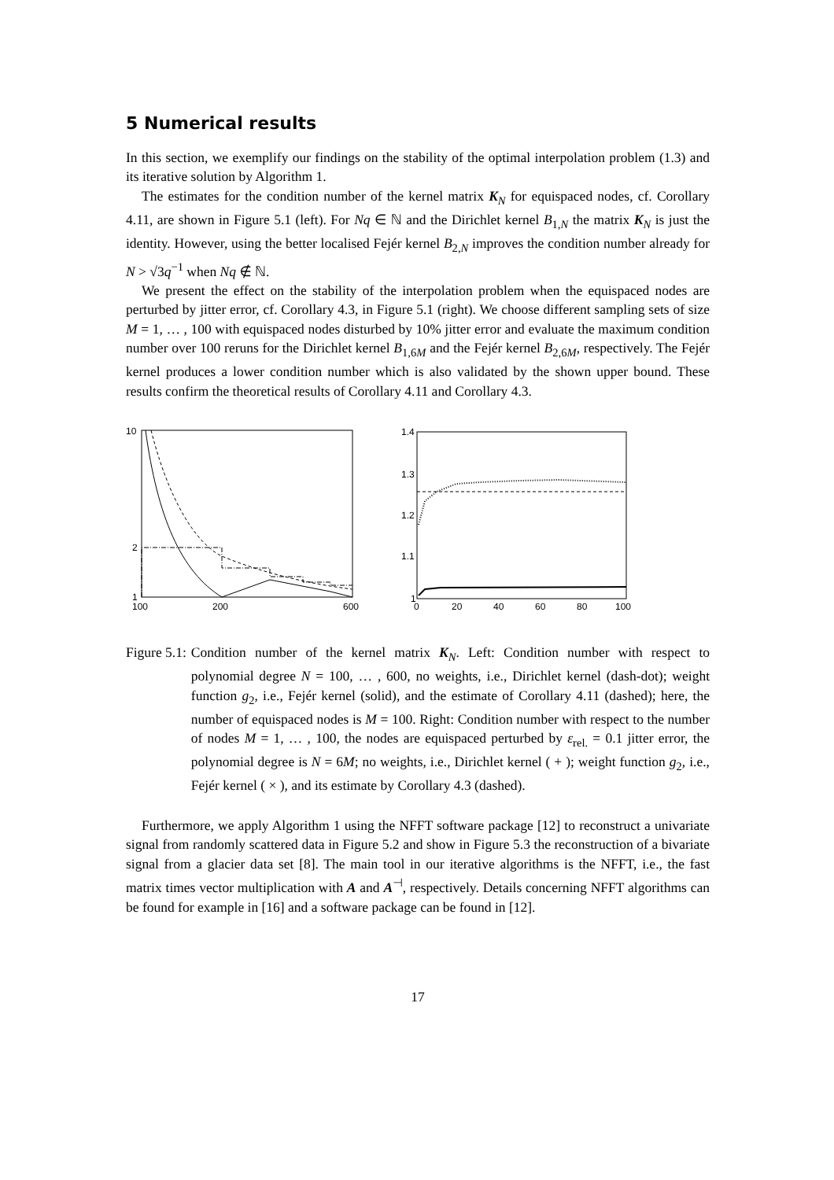5 Numerical results
In this section, we exemplify our findings on the stability of the optimal interpolation problem (1.3) and its iterative solution by Algorithm 1.
The estimates for the condition number of the kernel matrix K<sub>N</sub> for equispaced nodes, cf. Corollary 4.11, are shown in Figure 5.1 (left). For Nq ∈ ℕ and the Dirichlet kernel B<sub>1,N</sub> the matrix K<sub>N</sub> is just the identity. However, using the better localised Fejér kernel B<sub>2,N</sub> improves the condition number already for N > √3q<sup>−1</sup> when Nq ∉ ℕ.
We present the effect on the stability of the interpolation problem when the equispaced nodes are perturbed by jitter error, cf. Corollary 4.3, in Figure 5.1 (right). We choose different sampling sets of size M = 1, … , 100 with equispaced nodes disturbed by 10% jitter error and evaluate the maximum condition number over 100 reruns for the Dirichlet kernel B<sub>1,6M</sub> and the Fejér kernel B<sub>2,6M</sub>, respectively. The Fejér kernel produces a lower condition number which is also validated by the shown upper bound. These results confirm the theoretical results of Corollary 4.11 and Corollary 4.3.
10
2
1
100
200
600
1.4
1.3
1.2
1.1
1
0
20
40
60
80
100
Figure 5.1: Condition number of the kernel matrix K<sub>N</sub>. Left: Condition number with respect to polynomial degree N = 100, … , 600, no weights, i.e., Dirichlet kernel (dash-dot); weight function g<sub>2</sub>, i.e., Fejér kernel (solid), and the estimate of Corollary 4.11 (dashed); here, the number of equispaced nodes is M = 100. Right: Condition number with respect to the number of nodes M = 1, … , 100, the nodes are equispaced perturbed by ε<sub>rel.</sub> = 0.1 jitter error, the polynomial degree is N = 6M; no weights, i.e., Dirichlet kernel ( + ); weight function g<sub>2</sub>, i.e., Fejér kernel ( × ), and its estimate by Corollary 4.3 (dashed).
Furthermore, we apply Algorithm 1 using the NFFT software package [12] to reconstruct a univariate signal from randomly scattered data in Figure 5.2 and show in Figure 5.3 the reconstruction of a bivariate signal from a glacier data set [8]. The main tool in our iterative algorithms is the NFFT, i.e., the fast matrix times vector multiplication with A and A<sup>⊣</sup>, respectively. Details concerning NFFT algorithms can be found for example in [16] and a software package can be found in [12].
17